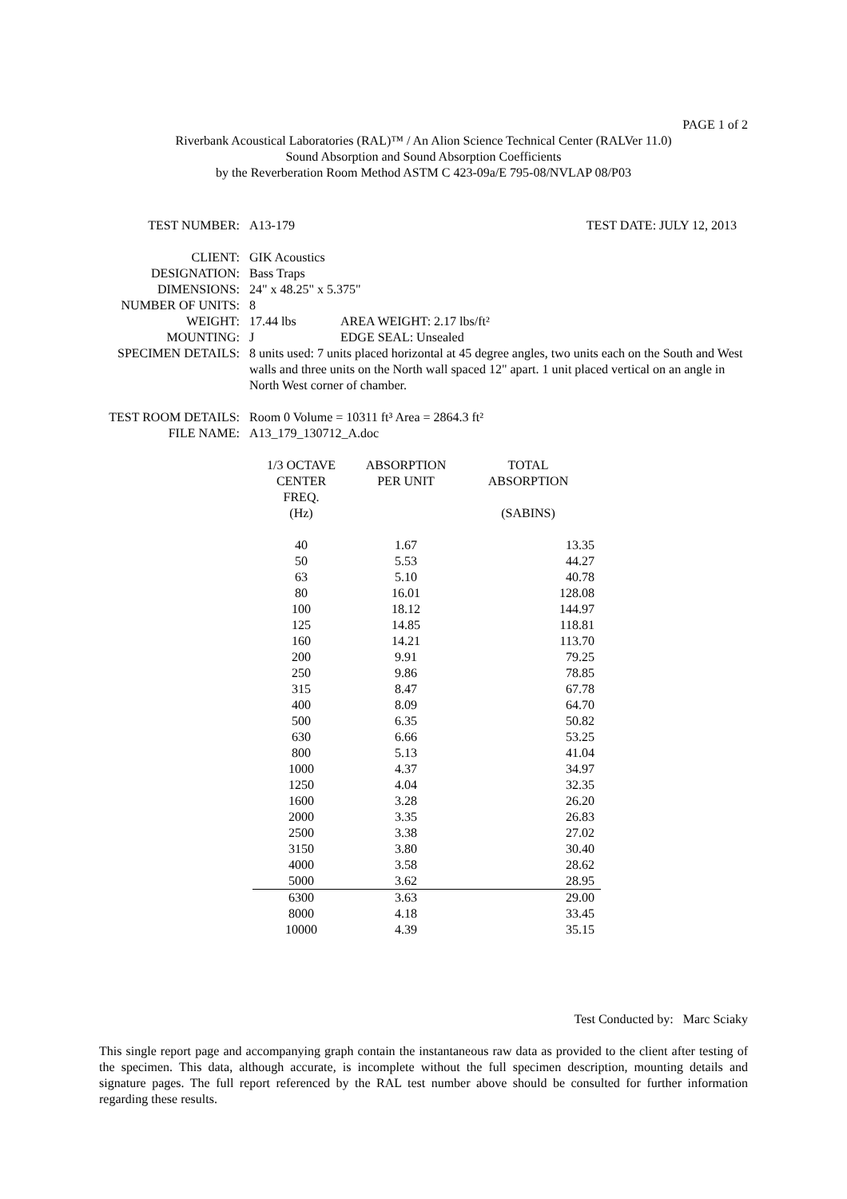PAGE 1 of 2
Riverbank Acoustical Laboratories (RAL)™ / An Alion Science Technical Center (RALVer 11.0)
Sound Absorption and Sound Absorption Coefficients
by the Reverberation Room Method ASTM C 423-09a/E 795-08/NVLAP 08/P03
TEST NUMBER: A13-179 TEST DATE: JULY 12, 2013
CLIENT: GIK Acoustics
DESIGNATION: Bass Traps
DIMENSIONS: 24" x 48.25" x 5.375"
NUMBER OF UNITS: 8
WEIGHT: 17.44 lbs AREA WEIGHT: 2.17 lbs/ft²
MOUNTING: J EDGE SEAL: Unsealed
SPECIMEN DETAILS: 8 units used: 7 units placed horizontal at 45 degree angles, two units each on the South and West walls and three units on the North wall spaced 12" apart. 1 unit placed vertical on an angle in North West corner of chamber.
TEST ROOM DETAILS: Room 0 Volume = 10311 ft³ Area = 2864.3 ft²
FILE NAME: A13_179_130712_A.doc
| 1/3 OCTAVE CENTER FREQ. (Hz) | ABSORPTION PER UNIT | TOTAL ABSORPTION (SABINS) |
| --- | --- | --- |
| 40 | 1.67 | 13.35 |
| 50 | 5.53 | 44.27 |
| 63 | 5.10 | 40.78 |
| 80 | 16.01 | 128.08 |
| 100 | 18.12 | 144.97 |
| 125 | 14.85 | 118.81 |
| 160 | 14.21 | 113.70 |
| 200 | 9.91 | 79.25 |
| 250 | 9.86 | 78.85 |
| 315 | 8.47 | 67.78 |
| 400 | 8.09 | 64.70 |
| 500 | 6.35 | 50.82 |
| 630 | 6.66 | 53.25 |
| 800 | 5.13 | 41.04 |
| 1000 | 4.37 | 34.97 |
| 1250 | 4.04 | 32.35 |
| 1600 | 3.28 | 26.20 |
| 2000 | 3.35 | 26.83 |
| 2500 | 3.38 | 27.02 |
| 3150 | 3.80 | 30.40 |
| 4000 | 3.58 | 28.62 |
| 5000 | 3.62 | 28.95 |
| 6300 | 3.63 | 29.00 |
| 8000 | 4.18 | 33.45 |
| 10000 | 4.39 | 35.15 |
Test Conducted by: Marc Sciaky
This single report page and accompanying graph contain the instantaneous raw data as provided to the client after testing of the specimen. This data, although accurate, is incomplete without the full specimen description, mounting details and signature pages. The full report referenced by the RAL test number above should be consulted for further information regarding these results.